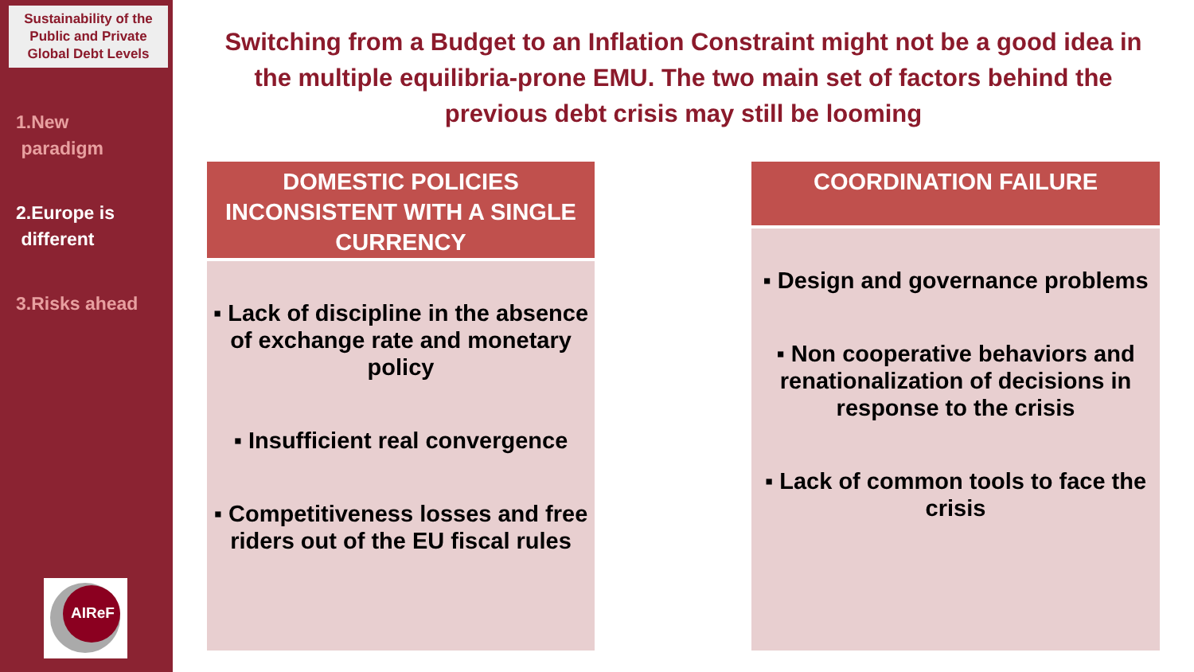Sustainability of the Public and Private Global Debt Levels
1.New
paradigm
2.Europe is
different
3.Risks ahead
AIReF
Switching from a Budget to an Inflation Constraint might not be a good idea in the multiple equilibria-prone EMU. The two main set of factors behind the previous debt crisis may still be looming
DOMESTIC POLICIES INCONSISTENT WITH A SINGLE CURRENCY
▪ Lack of discipline in the absence of exchange rate and monetary policy
▪ Insufficient real convergence
▪ Competitiveness losses and free riders out of the EU fiscal rules
COORDINATION FAILURE
▪ Design and governance problems
▪ Non cooperative behaviors and renationalization of decisions in response to the crisis
▪ Lack of common tools to face the crisis